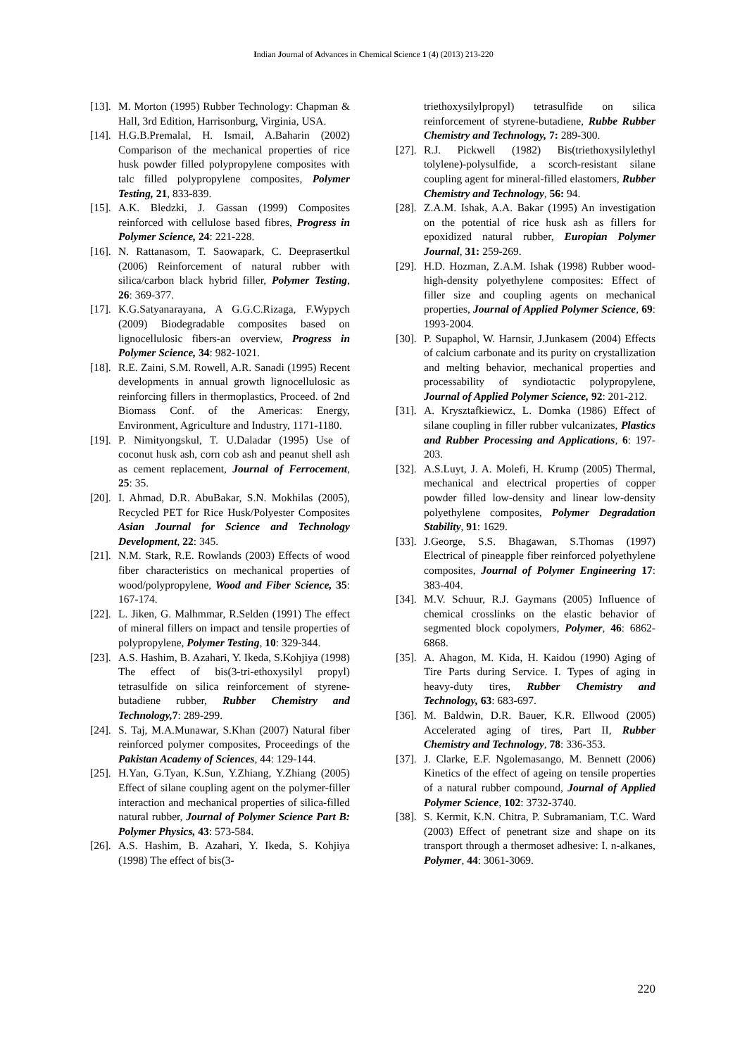Indian Journal of Advances in Chemical Science 1 (4) (2013) 213-220
[13]. M. Morton (1995) Rubber Technology: Chapman & Hall, 3rd Edition, Harrisonburg, Virginia, USA.
[14]. H.G.B.Premalal, H. Ismail, A.Baharin (2002) Comparison of the mechanical properties of rice husk powder filled polypropylene composites with talc filled polypropylene composites, Polymer Testing, 21, 833-839.
[15]. A.K. Bledzki, J. Gassan (1999) Composites reinforced with cellulose based fibres, Progress in Polymer Science, 24: 221-228.
[16]. N. Rattanasom, T. Saowapark, C. Deeprasertkul (2006) Reinforcement of natural rubber with silica/carbon black hybrid filler, Polymer Testing, 26: 369-377.
[17]. K.G.Satyanarayana, A G.G.C.Rizaga, F.Wypych (2009) Biodegradable composites based on lignocellulosic fibers-an overview, Progress in Polymer Science, 34: 982-1021.
[18]. R.E. Zaini, S.M. Rowell, A.R. Sanadi (1995) Recent developments in annual growth lignocellulosic as reinforcing fillers in thermoplastics, Proceed. of 2nd Biomass Conf. of the Americas: Energy, Environment, Agriculture and Industry, 1171-1180.
[19]. P. Nimityongskul, T. U.Daladar (1995) Use of coconut husk ash, corn cob ash and peanut shell ash as cement replacement, Journal of Ferrocement, 25: 35.
[20]. I. Ahmad, D.R. AbuBakar, S.N. Mokhilas (2005), Recycled PET for Rice Husk/Polyester Composites Asian Journal for Science and Technology Development, 22: 345.
[21]. N.M. Stark, R.E. Rowlands (2003) Effects of wood fiber characteristics on mechanical properties of wood/polypropylene, Wood and Fiber Science, 35: 167-174.
[22]. L. Jiken, G. Malhmmar, R.Selden (1991) The effect of mineral fillers on impact and tensile properties of polypropylene, Polymer Testing, 10: 329-344.
[23]. A.S. Hashim, B. Azahari, Y. Ikeda, S.Kohjiya (1998) The effect of bis(3-tri-ethoxysilyl propyl) tetrasulfide on silica reinforcement of styrene-butadiene rubber, Rubber Chemistry and Technology, 7: 289-299.
[24]. S. Taj, M.A.Munawar, S.Khan (2007) Natural fiber reinforced polymer composites, Proceedings of the Pakistan Academy of Sciences, 44: 129-144.
[25]. H.Yan, G.Tyan, K.Sun, Y.Zhiang, Y.Zhiang (2005) Effect of silane coupling agent on the polymer-filler interaction and mechanical properties of silica-filled natural rubber, Journal of Polymer Science Part B: Polymer Physics, 43: 573-584.
[26]. A.S. Hashim, B. Azahari, Y. Ikeda, S. Kohjiya (1998) The effect of bis(3-
triethoxysilylpropyl) tetrasulfide on silica reinforcement of styrene-butadiene, Rubbe Rubber Chemistry and Technology, 7: 289-300.
[27]. R.J. Pickwell (1982) Bis(triethoxysilylethyl tolylene)-polysulfide, a scorch-resistant silane coupling agent for mineral-filled elastomers, Rubber Chemistry and Technology, 56: 94.
[28]. Z.A.M. Ishak, A.A. Bakar (1995) An investigation on the potential of rice husk ash as fillers for epoxidized natural rubber, Europian Polymer Journal, 31: 259-269.
[29]. H.D. Hozman, Z.A.M. Ishak (1998) Rubber wood-high-density polyethylene composites: Effect of filler size and coupling agents on mechanical properties, Journal of Applied Polymer Science, 69: 1993-2004.
[30]. P. Supaphol, W. Harnsir, J.Junkasem (2004) Effects of calcium carbonate and its purity on crystallization and melting behavior, mechanical properties and processability of syndiotactic polypropylene, Journal of Applied Polymer Science, 92: 201-212.
[31]. A. Krysztafkiewicz, L. Domka (1986) Effect of silane coupling in filler rubber vulcanizates, Plastics and Rubber Processing and Applications, 6: 197-203.
[32]. A.S.Luyt, J. A. Molefi, H. Krump (2005) Thermal, mechanical and electrical properties of copper powder filled low-density and linear low-density polyethylene composites, Polymer Degradation Stability, 91: 1629.
[33]. J.George, S.S. Bhagawan, S.Thomas (1997) Electrical of pineapple fiber reinforced polyethylene composites, Journal of Polymer Engineering 17: 383-404.
[34]. M.V. Schuur, R.J. Gaymans (2005) Influence of chemical crosslinks on the elastic behavior of segmented block copolymers, Polymer, 46: 6862-6868.
[35]. A. Ahagon, M. Kida, H. Kaidou (1990) Aging of Tire Parts during Service. I. Types of aging in heavy-duty tires, Rubber Chemistry and Technology, 63: 683-697.
[36]. M. Baldwin, D.R. Bauer, K.R. Ellwood (2005) Accelerated aging of tires, Part II, Rubber Chemistry and Technology, 78: 336-353.
[37]. J. Clarke, E.F. Ngolemasango, M. Bennett (2006) Kinetics of the effect of ageing on tensile properties of a natural rubber compound, Journal of Applied Polymer Science, 102: 3732-3740.
[38]. S. Kermit, K.N. Chitra, P. Subramaniam, T.C. Ward (2003) Effect of penetrant size and shape on its transport through a thermoset adhesive: I. n-alkanes, Polymer, 44: 3061-3069.
220